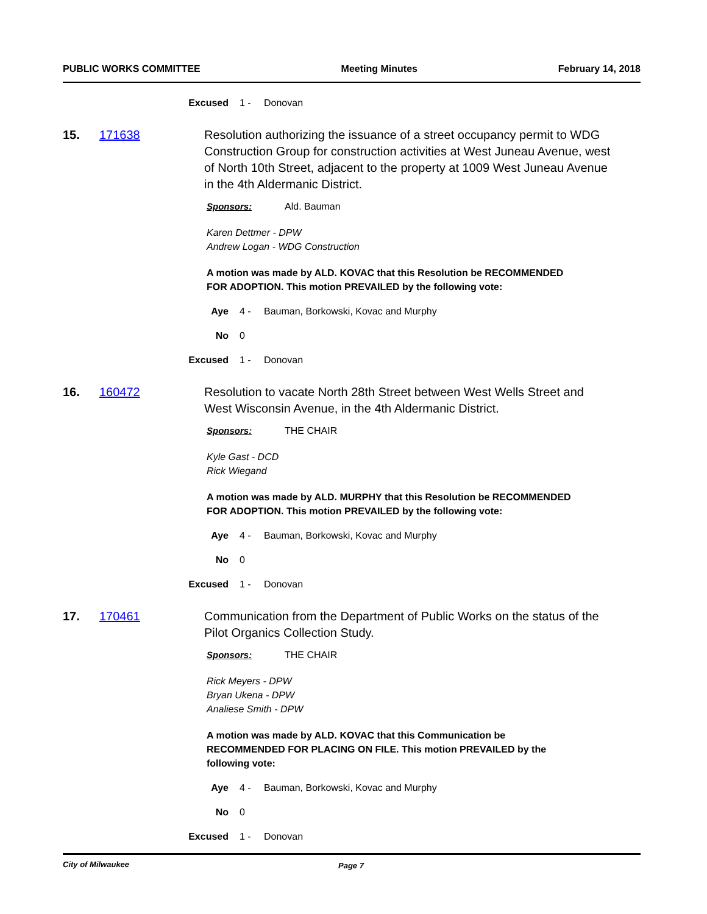PUBLIC WORKS COMMITTEE Meeting Minutes February 14, 2018
Excused 1 - Donovan
15. 171638 Resolution authorizing the issuance of a street occupancy permit to WDG Construction Group for construction activities at West Juneau Avenue, west of North 10th Street, adjacent to the property at 1009 West Juneau Avenue in the 4th Aldermanic District.
Sponsors: Ald. Bauman
Karen Dettmer - DPW
Andrew Logan - WDG Construction
A motion was made by ALD. KOVAC that this Resolution be RECOMMENDED FOR ADOPTION. This motion PREVAILED by the following vote:
Aye 4 - Bauman, Borkowski, Kovac and Murphy
No 0
Excused 1 - Donovan
16. 160472 Resolution to vacate North 28th Street between West Wells Street and West Wisconsin Avenue, in the 4th Aldermanic District.
Sponsors: THE CHAIR
Kyle Gast - DCD
Rick Wiegand
A motion was made by ALD. MURPHY that this Resolution be RECOMMENDED FOR ADOPTION. This motion PREVAILED by the following vote:
Aye 4 - Bauman, Borkowski, Kovac and Murphy
No 0
Excused 1 - Donovan
17. 170461 Communication from the Department of Public Works on the status of the Pilot Organics Collection Study.
Sponsors: THE CHAIR
Rick Meyers - DPW
Bryan Ukena - DPW
Analiese Smith - DPW
A motion was made by ALD. KOVAC that this Communication be RECOMMENDED FOR PLACING ON FILE. This motion PREVAILED by the following vote:
Aye 4 - Bauman, Borkowski, Kovac and Murphy
No 0
Excused 1 - Donovan
City of Milwaukee Page 7